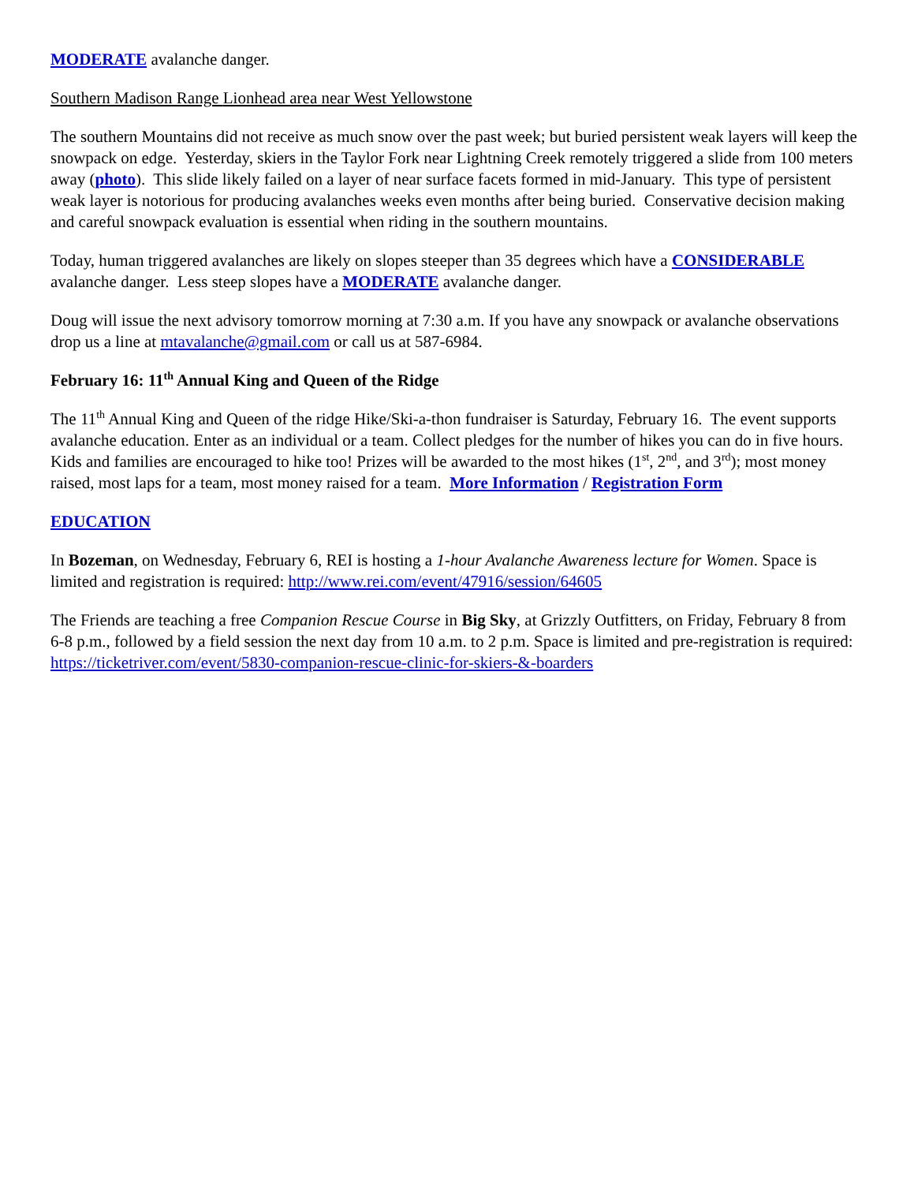MODERATE avalanche danger.
Southern Madison Range Lionhead area near West Yellowstone
The southern Mountains did not receive as much snow over the past week; but buried persistent weak layers will keep the snowpack on edge. Yesterday, skiers in the Taylor Fork near Lightning Creek remotely triggered a slide from 100 meters away (photo). This slide likely failed on a layer of near surface facets formed in mid-January. This type of persistent weak layer is notorious for producing avalanches weeks even months after being buried. Conservative decision making and careful snowpack evaluation is essential when riding in the southern mountains.
Today, human triggered avalanches are likely on slopes steeper than 35 degrees which have a CONSIDERABLE avalanche danger. Less steep slopes have a MODERATE avalanche danger.
Doug will issue the next advisory tomorrow morning at 7:30 a.m. If you have any snowpack or avalanche observations drop us a line at mtavalanche@gmail.com or call us at 587-6984.
February 16: 11<sup>th</sup> Annual King and Queen of the Ridge
The 11<sup>th</sup> Annual King and Queen of the ridge Hike/Ski-a-thon fundraiser is Saturday, February 16. The event supports avalanche education. Enter as an individual or a team. Collect pledges for the number of hikes you can do in five hours. Kids and families are encouraged to hike too! Prizes will be awarded to the most hikes (1<sup>st</sup>, 2<sup>nd</sup>, and 3<sup>rd</sup>); most money raised, most laps for a team, most money raised for a team. More Information / Registration Form
EDUCATION
In Bozeman, on Wednesday, February 6, REI is hosting a 1-hour Avalanche Awareness lecture for Women. Space is limited and registration is required: http://www.rei.com/event/47916/session/64605
The Friends are teaching a free Companion Rescue Course in Big Sky, at Grizzly Outfitters, on Friday, February 8 from 6-8 p.m., followed by a field session the next day from 10 a.m. to 2 p.m. Space is limited and pre-registration is required: https://ticketriver.com/event/5830-companion-rescue-clinic-for-skiers-&-boarders